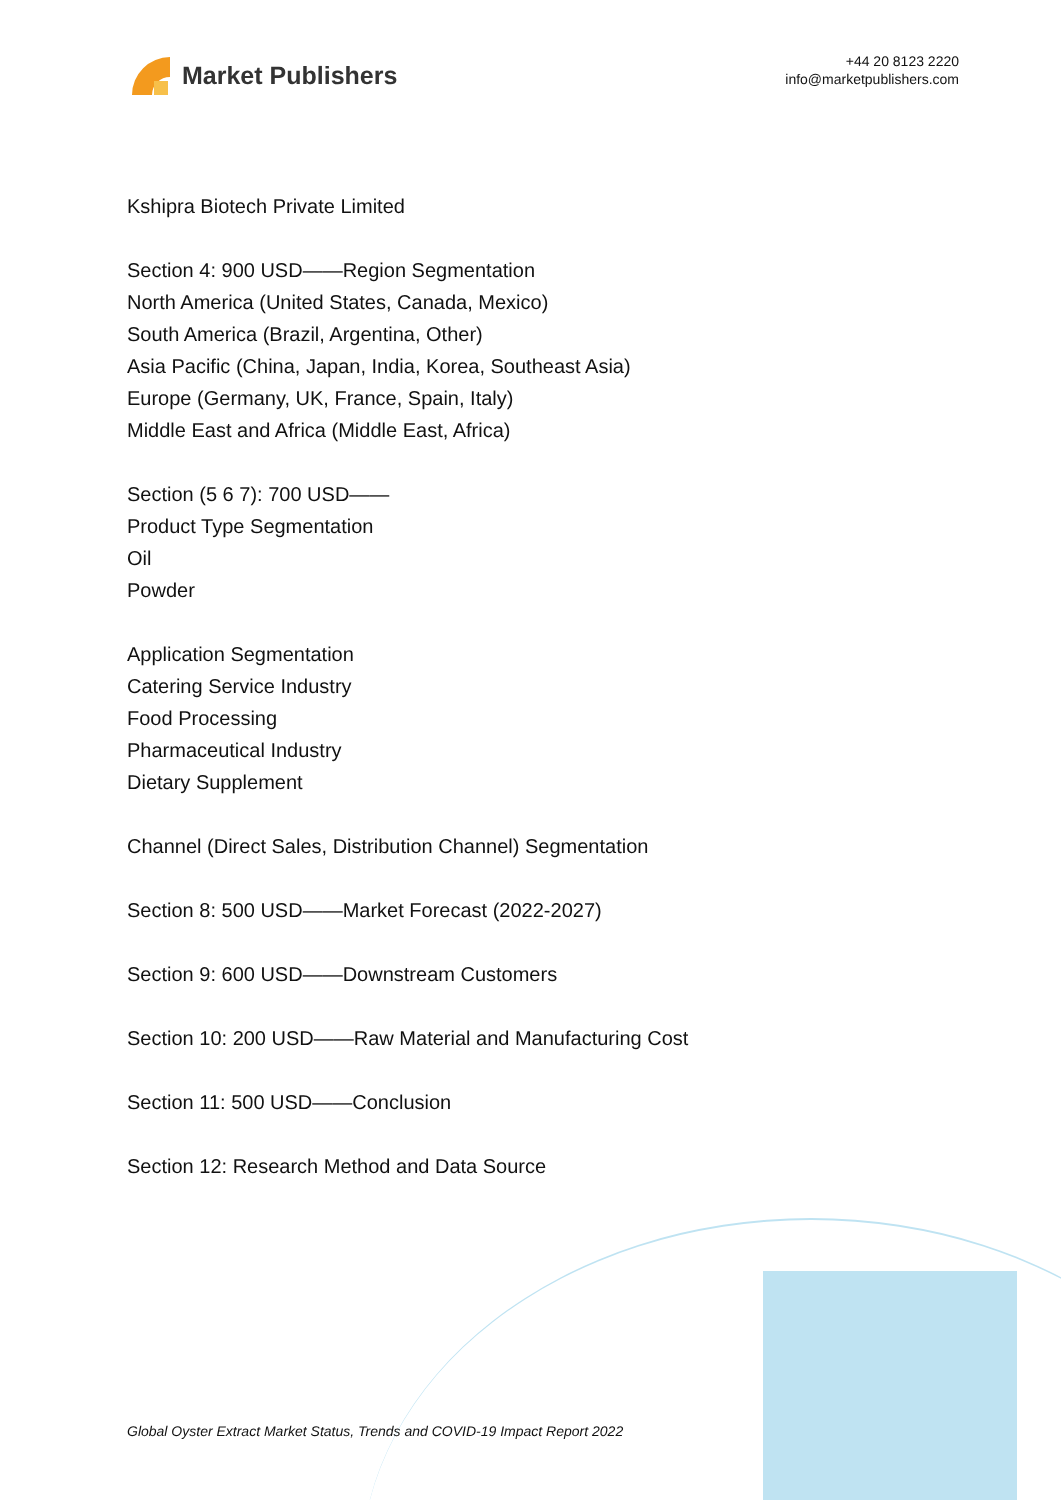Market Publishers
+44 20 8123 2220
info@marketpublishers.com
Kshipra Biotech Private Limited
Section 4: 900 USD——Region Segmentation
North America (United States, Canada, Mexico)
South America (Brazil, Argentina, Other)
Asia Pacific (China, Japan, India, Korea, Southeast Asia)
Europe (Germany, UK, France, Spain, Italy)
Middle East and Africa (Middle East, Africa)
Section (5 6 7): 700 USD——
Product Type Segmentation
Oil
Powder
Application Segmentation
Catering Service Industry
Food Processing
Pharmaceutical Industry
Dietary Supplement
Channel (Direct Sales, Distribution Channel) Segmentation
Section 8: 500 USD——Market Forecast (2022-2027)
Section 9: 600 USD——Downstream Customers
Section 10: 200 USD——Raw Material and Manufacturing Cost
Section 11: 500 USD——Conclusion
Section 12: Research Method and Data Source
Global Oyster Extract Market Status, Trends and COVID-19 Impact Report 2022